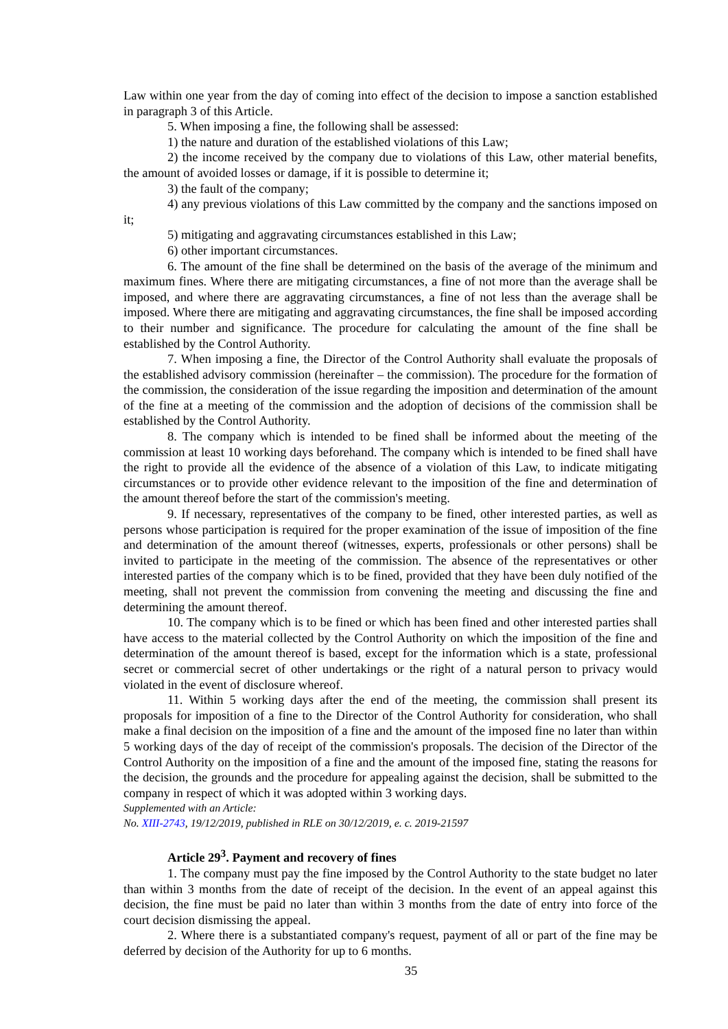Law within one year from the day of coming into effect of the decision to impose a sanction established in paragraph 3 of this Article.
5. When imposing a fine, the following shall be assessed:
1) the nature and duration of the established violations of this Law;
2) the income received by the company due to violations of this Law, other material benefits, the amount of avoided losses or damage, if it is possible to determine it;
3) the fault of the company;
4) any previous violations of this Law committed by the company and the sanctions imposed on it;
5) mitigating and aggravating circumstances established in this Law;
6) other important circumstances.
6. The amount of the fine shall be determined on the basis of the average of the minimum and maximum fines. Where there are mitigating circumstances, a fine of not more than the average shall be imposed, and where there are aggravating circumstances, a fine of not less than the average shall be imposed. Where there are mitigating and aggravating circumstances, the fine shall be imposed according to their number and significance. The procedure for calculating the amount of the fine shall be established by the Control Authority.
7. When imposing a fine, the Director of the Control Authority shall evaluate the proposals of the established advisory commission (hereinafter – the commission). The procedure for the formation of the commission, the consideration of the issue regarding the imposition and determination of the amount of the fine at a meeting of the commission and the adoption of decisions of the commission shall be established by the Control Authority.
8. The company which is intended to be fined shall be informed about the meeting of the commission at least 10 working days beforehand. The company which is intended to be fined shall have the right to provide all the evidence of the absence of a violation of this Law, to indicate mitigating circumstances or to provide other evidence relevant to the imposition of the fine and determination of the amount thereof before the start of the commission's meeting.
9. If necessary, representatives of the company to be fined, other interested parties, as well as persons whose participation is required for the proper examination of the issue of imposition of the fine and determination of the amount thereof (witnesses, experts, professionals or other persons) shall be invited to participate in the meeting of the commission. The absence of the representatives or other interested parties of the company which is to be fined, provided that they have been duly notified of the meeting, shall not prevent the commission from convening the meeting and discussing the fine and determining the amount thereof.
10. The company which is to be fined or which has been fined and other interested parties shall have access to the material collected by the Control Authority on which the imposition of the fine and determination of the amount thereof is based, except for the information which is a state, professional secret or commercial secret of other undertakings or the right of a natural person to privacy would violated in the event of disclosure whereof.
11. Within 5 working days after the end of the meeting, the commission shall present its proposals for imposition of a fine to the Director of the Control Authority for consideration, who shall make a final decision on the imposition of a fine and the amount of the imposed fine no later than within 5 working days of the day of receipt of the commission's proposals. The decision of the Director of the Control Authority on the imposition of a fine and the amount of the imposed fine, stating the reasons for the decision, the grounds and the procedure for appealing against the decision, shall be submitted to the company in respect of which it was adopted within 3 working days.
Supplemented with an Article:
No. XIII-2743, 19/12/2019, published in RLE on 30/12/2019, e. c. 2019-21597
Article 29<sup>3</sup>. Payment and recovery of fines
1. The company must pay the fine imposed by the Control Authority to the state budget no later than within 3 months from the date of receipt of the decision. In the event of an appeal against this decision, the fine must be paid no later than within 3 months from the date of entry into force of the court decision dismissing the appeal.
2. Where there is a substantiated company's request, payment of all or part of the fine may be deferred by decision of the Authority for up to 6 months.
35